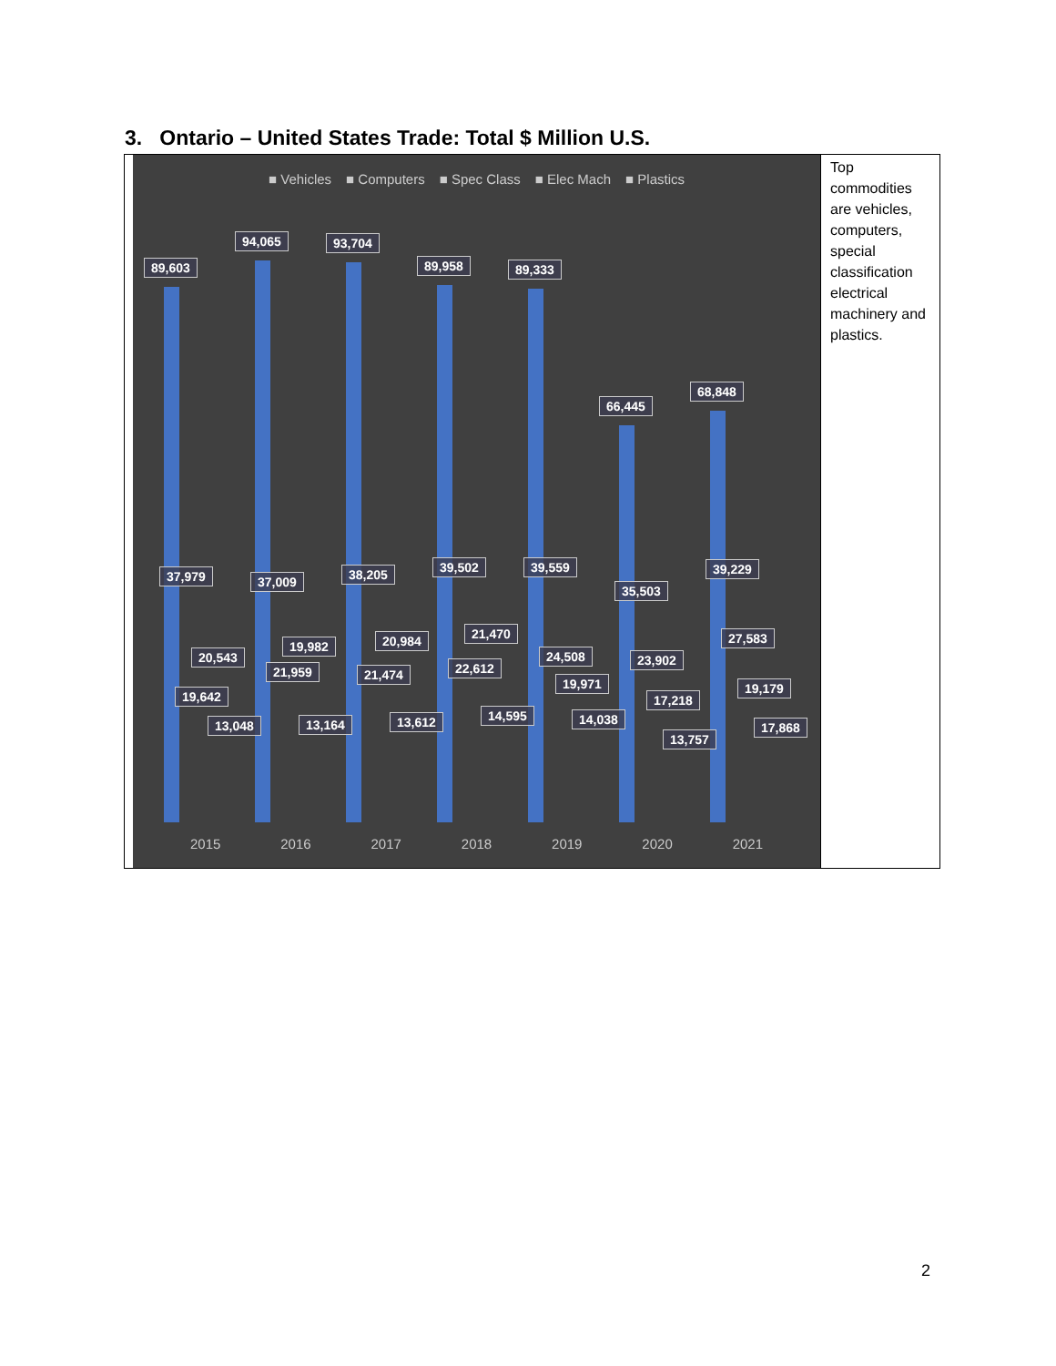3. Ontario – United States Trade: Total $ Million U.S.
| ■ Vehicles ■ Computers ■ Spec Class ■ Elec Mach ■ Plastics 89,603 94,065 93,704 89,958 89,333 66,445 68,848 37,979 37,009 38,205 39,502 39,559 35,503 39,229 20,543 19,642 13,048 19,982 21,959 13,164 20,984 21,474 13,612 21,470 22,612 14,595 24,508 19,971 14,038 23,902 17,218 13,757 27,583 19,179 17,868 2015 2016 2017 2018 2019 2020 2021 | Top commodities are vehicles, computers, special classification electrical machinery and plastics. |
2